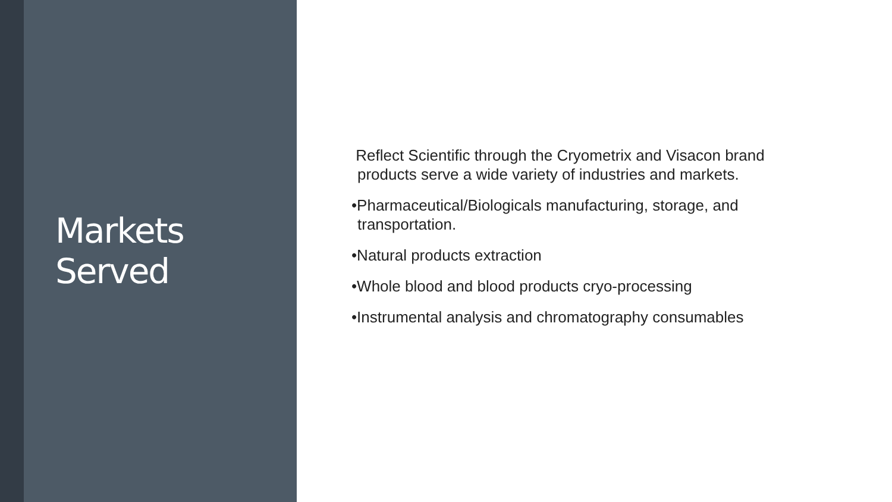Markets
Served
Reflect Scientific through the Cryometrix and Visacon brand products serve a wide variety of industries and markets.
•Pharmaceutical/Biologicals manufacturing, storage, and transportation.
•Natural products extraction
•Whole blood and blood products cryo-processing
•Instrumental analysis and chromatography consumables